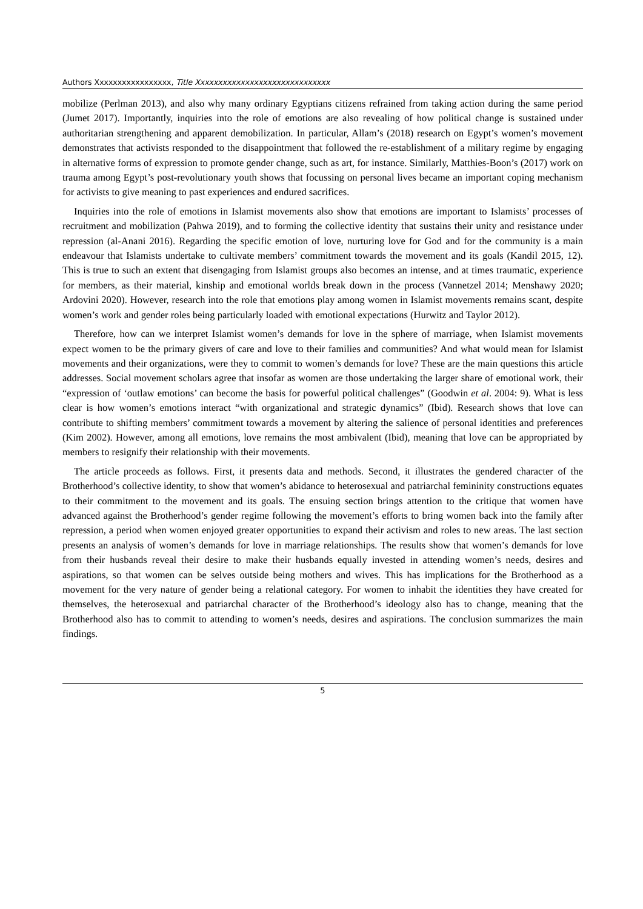Authors Xxxxxxxxxxxxxxxxx, Title Xxxxxxxxxxxxxxxxxxxxxxxxxxxxxx
mobilize (Perlman 2013), and also why many ordinary Egyptians citizens refrained from taking action during the same period (Jumet 2017). Importantly, inquiries into the role of emotions are also revealing of how political change is sustained under authoritarian strengthening and apparent demobilization. In particular, Allam’s (2018) research on Egypt’s women’s movement demonstrates that activists responded to the disappointment that followed the re-establishment of a military regime by engaging in alternative forms of expression to promote gender change, such as art, for instance. Similarly, Matthies-Boon’s (2017) work on trauma among Egypt’s post-revolutionary youth shows that focussing on personal lives became an important coping mechanism for activists to give meaning to past experiences and endured sacrifices.
Inquiries into the role of emotions in Islamist movements also show that emotions are important to Islamists’ processes of recruitment and mobilization (Pahwa 2019), and to forming the collective identity that sustains their unity and resistance under repression (al-Anani 2016). Regarding the specific emotion of love, nurturing love for God and for the community is a main endeavour that Islamists undertake to cultivate members’ commitment towards the movement and its goals (Kandil 2015, 12). This is true to such an extent that disengaging from Islamist groups also becomes an intense, and at times traumatic, experience for members, as their material, kinship and emotional worlds break down in the process (Vannetzel 2014; Menshawy 2020; Ardovini 2020). However, research into the role that emotions play among women in Islamist movements remains scant, despite women’s work and gender roles being particularly loaded with emotional expectations (Hurwitz and Taylor 2012).
Therefore, how can we interpret Islamist women’s demands for love in the sphere of marriage, when Islamist movements expect women to be the primary givers of care and love to their families and communities? And what would mean for Islamist movements and their organizations, were they to commit to women’s demands for love? These are the main questions this article addresses. Social movement scholars agree that insofar as women are those undertaking the larger share of emotional work, their “expression of ‘outlaw emotions’ can become the basis for powerful political challenges” (Goodwin et al. 2004: 9). What is less clear is how women’s emotions interact “with organizational and strategic dynamics” (Ibid). Research shows that love can contribute to shifting members’ commitment towards a movement by altering the salience of personal identities and preferences (Kim 2002). However, among all emotions, love remains the most ambivalent (Ibid), meaning that love can be appropriated by members to resignify their relationship with their movements.
The article proceeds as follows. First, it presents data and methods. Second, it illustrates the gendered character of the Brotherhood’s collective identity, to show that women’s abidance to heterosexual and patriarchal femininity constructions equates to their commitment to the movement and its goals. The ensuing section brings attention to the critique that women have advanced against the Brotherhood’s gender regime following the movement’s efforts to bring women back into the family after repression, a period when women enjoyed greater opportunities to expand their activism and roles to new areas. The last section presents an analysis of women’s demands for love in marriage relationships. The results show that women’s demands for love from their husbands reveal their desire to make their husbands equally invested in attending women’s needs, desires and aspirations, so that women can be selves outside being mothers and wives. This has implications for the Brotherhood as a movement for the very nature of gender being a relational category. For women to inhabit the identities they have created for themselves, the heterosexual and patriarchal character of the Brotherhood’s ideology also has to change, meaning that the Brotherhood also has to commit to attending to women’s needs, desires and aspirations. The conclusion summarizes the main findings.
5